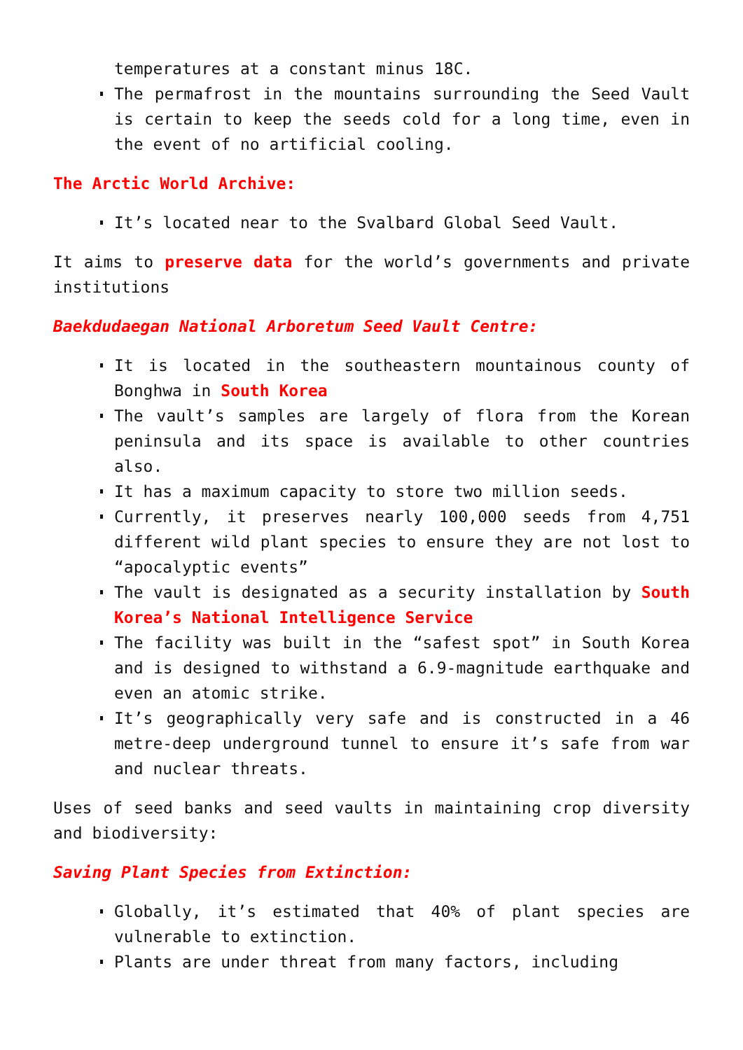temperatures at a constant minus 18C.
The permafrost in the mountains surrounding the Seed Vault is certain to keep the seeds cold for a long time, even in the event of no artificial cooling.
The Arctic World Archive:
It’s located near to the Svalbard Global Seed Vault.
It aims to preserve data for the world’s governments and private institutions
Baekdudaegan National Arboretum Seed Vault Centre:
It is located in the southeastern mountainous county of Bonghwa in South Korea
The vault’s samples are largely of flora from the Korean peninsula and its space is available to other countries also.
It has a maximum capacity to store two million seeds.
Currently, it preserves nearly 100,000 seeds from 4,751 different wild plant species to ensure they are not lost to “apocalyptic events”
The vault is designated as a security installation by South Korea’s National Intelligence Service
The facility was built in the “safest spot” in South Korea and is designed to withstand a 6.9-magnitude earthquake and even an atomic strike.
It’s geographically very safe and is constructed in a 46 metre-deep underground tunnel to ensure it’s safe from war and nuclear threats.
Uses of seed banks and seed vaults in maintaining crop diversity and biodiversity:
Saving Plant Species from Extinction:
Globally, it’s estimated that 40% of plant species are vulnerable to extinction.
Plants are under threat from many factors, including